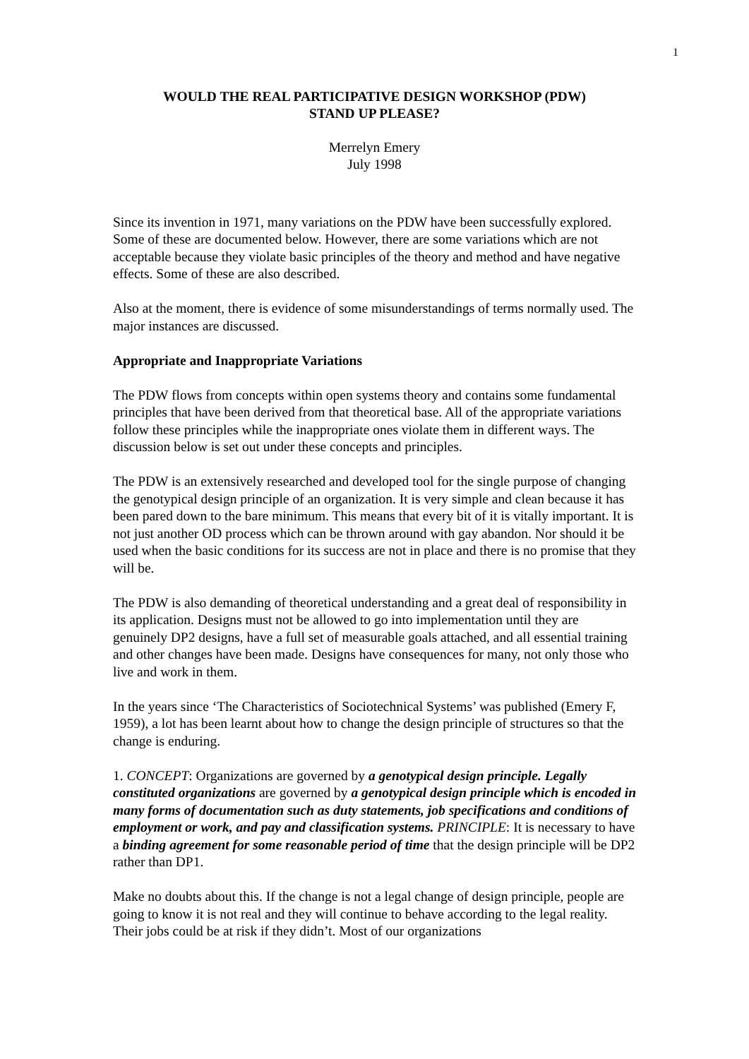1
WOULD THE REAL PARTICIPATIVE DESIGN WORKSHOP (PDW)
STAND UP PLEASE?
Merrelyn Emery
July 1998
Since its invention in 1971, many variations on the PDW have been successfully explored. Some of these are documented below. However, there are some variations which are not acceptable because they violate basic principles of the theory and method and have negative effects. Some of these are also described.
Also at the moment, there is evidence of some misunderstandings of terms normally used. The major instances are discussed.
Appropriate and Inappropriate Variations
The PDW flows from concepts within open systems theory and contains some fundamental principles that have been derived from that theoretical base. All of the appropriate variations follow these principles while the inappropriate ones violate them in different ways. The discussion below is set out under these concepts and principles.
The PDW is an extensively researched and developed tool for the single purpose of changing the genotypical design principle of an organization. It is very simple and clean because it has been pared down to the bare minimum. This means that every bit of it is vitally important. It is not just another OD process which can be thrown around with gay abandon. Nor should it be used when the basic conditions for its success are not in place and there is no promise that they will be.
The PDW is also demanding of theoretical understanding and a great deal of responsibility in its application. Designs must not be allowed to go into implementation until they are genuinely DP2 designs, have a full set of measurable goals attached, and all essential training and other changes have been made. Designs have consequences for many, not only those who live and work in them.
In the years since ‘The Characteristics of Sociotechnical Systems’ was published (Emery F, 1959), a lot has been learnt about how to change the design principle of structures so that the change is enduring.
1. CONCEPT: Organizations are governed by a genotypical design principle. Legally constituted organizations are governed by a genotypical design principle which is encoded in many forms of documentation such as duty statements, job specifications and conditions of employment or work, and pay and classification systems. PRINCIPLE: It is necessary to have a binding agreement for some reasonable period of time that the design principle will be DP2 rather than DP1.
Make no doubts about this. If the change is not a legal change of design principle, people are going to know it is not real and they will continue to behave according to the legal reality. Their jobs could be at risk if they didn’t. Most of our organizations